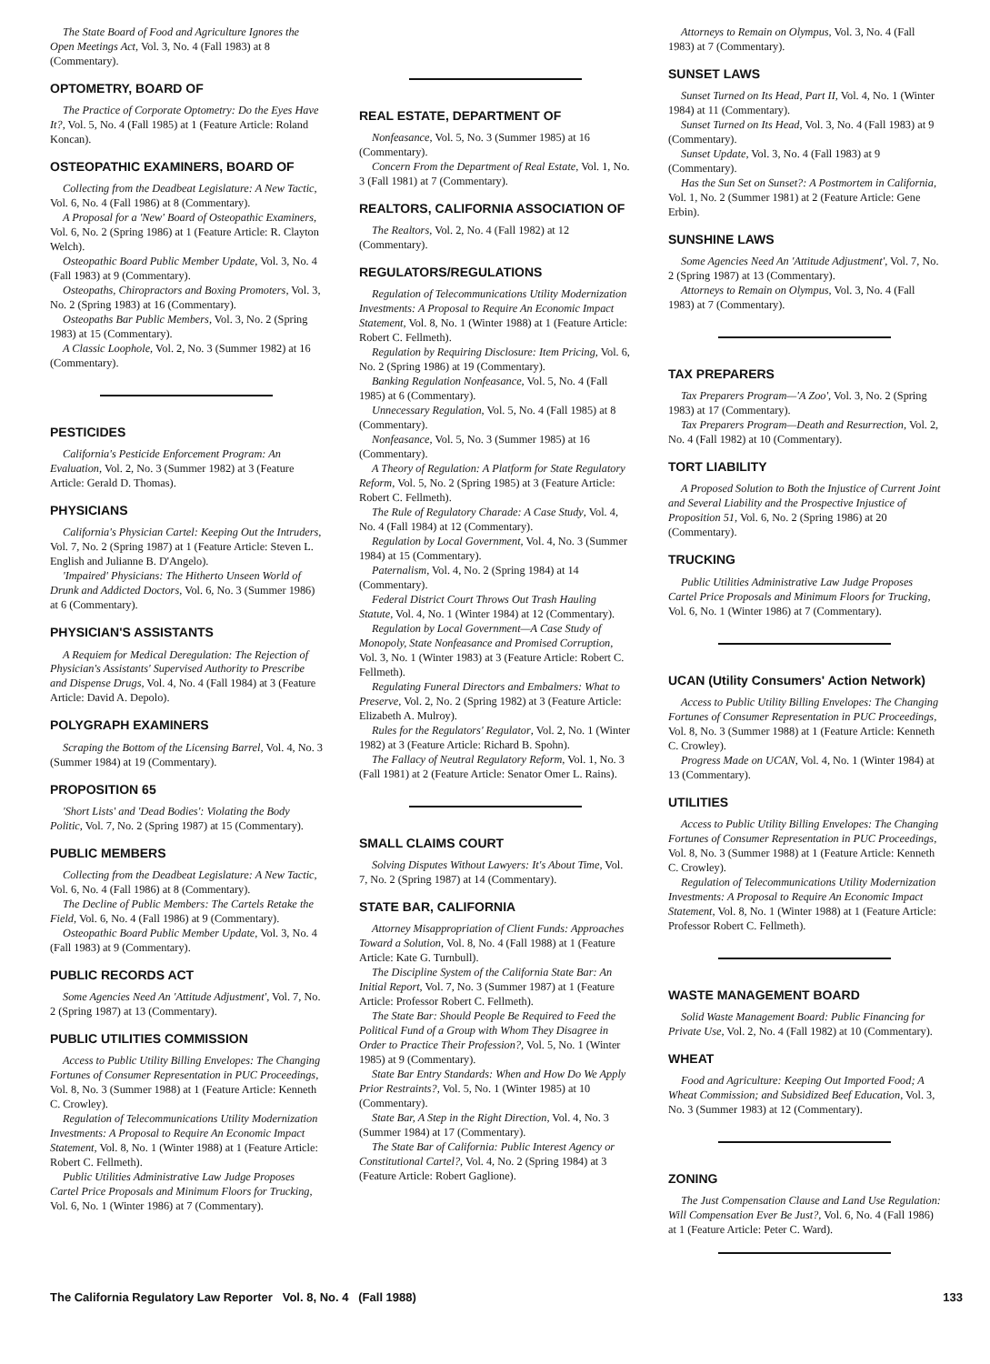The State Board of Food and Agriculture Ignores the Open Meetings Act, Vol. 3, No. 4 (Fall 1983) at 8 (Commentary).
OPTOMETRY, BOARD OF
The Practice of Corporate Optometry: Do the Eyes Have It?, Vol. 5, No. 4 (Fall 1985) at 1 (Feature Article: Roland Koncan).
OSTEOPATHIC EXAMINERS, BOARD OF
Collecting from the Deadbeat Legislature: A New Tactic, Vol. 6, No. 4 (Fall 1986) at 8 (Commentary).
A Proposal for a 'New' Board of Osteopathic Examiners, Vol. 6, No. 2 (Spring 1986) at 1 (Feature Article: R. Clayton Welch).
Osteopathic Board Public Member Update, Vol. 3, No. 4 (Fall 1983) at 9 (Commentary).
Osteopaths, Chiropractors and Boxing Promoters, Vol. 3, No. 2 (Spring 1983) at 16 (Commentary).
Osteopaths Bar Public Members, Vol. 3, No. 2 (Spring 1983) at 15 (Commentary).
A Classic Loophole, Vol. 2, No. 3 (Summer 1982) at 16 (Commentary).
PESTICIDES
California's Pesticide Enforcement Program: An Evaluation, Vol. 2, No. 3 (Summer 1982) at 3 (Feature Article: Gerald D. Thomas).
PHYSICIANS
California's Physician Cartel: Keeping Out the Intruders, Vol. 7, No. 2 (Spring 1987) at 1 (Feature Article: Steven L. English and Julianne B. D'Angelo).
'Impaired' Physicians: The Hitherto Unseen World of Drunk and Addicted Doctors, Vol. 6, No. 3 (Summer 1986) at 6 (Commentary).
PHYSICIAN'S ASSISTANTS
A Requiem for Medical Deregulation: The Rejection of Physician's Assistants' Supervised Authority to Prescribe and Dispense Drugs, Vol. 4, No. 4 (Fall 1984) at 3 (Feature Article: David A. Depolo).
POLYGRAPH EXAMINERS
Scraping the Bottom of the Licensing Barrel, Vol. 4, No. 3 (Summer 1984) at 19 (Commentary).
PROPOSITION 65
'Short Lists' and 'Dead Bodies': Violating the Body Politic, Vol. 7, No. 2 (Spring 1987) at 15 (Commentary).
PUBLIC MEMBERS
Collecting from the Deadbeat Legislature: A New Tactic, Vol. 6, No. 4 (Fall 1986) at 8 (Commentary).
The Decline of Public Members: The Cartels Retake the Field, Vol. 6, No. 4 (Fall 1986) at 9 (Commentary).
Osteopathic Board Public Member Update, Vol. 3, No. 4 (Fall 1983) at 9 (Commentary).
PUBLIC RECORDS ACT
Some Agencies Need An 'Attitude Adjustment', Vol. 7, No. 2 (Spring 1987) at 13 (Commentary).
PUBLIC UTILITIES COMMISSION
Access to Public Utility Billing Envelopes: The Changing Fortunes of Consumer Representation in PUC Proceedings, Vol. 8, No. 3 (Summer 1988) at 1 (Feature Article: Kenneth C. Crowley).
Regulation of Telecommunications Utility Modernization Investments: A Proposal to Require An Economic Impact Statement, Vol. 8, No. 1 (Winter 1988) at 1 (Feature Article: Robert C. Fellmeth).
Public Utilities Administrative Law Judge Proposes Cartel Price Proposals and Minimum Floors for Trucking, Vol. 6, No. 1 (Winter 1986) at 7 (Commentary).
REAL ESTATE, DEPARTMENT OF
Nonfeasance, Vol. 5, No. 3 (Summer 1985) at 16 (Commentary).
Concern From the Department of Real Estate, Vol. 1, No. 3 (Fall 1981) at 7 (Commentary).
REALTORS, CALIFORNIA ASSOCIATION OF
The Realtors, Vol. 2, No. 4 (Fall 1982) at 12 (Commentary).
REGULATORS/REGULATIONS
Regulation of Telecommunications Utility Modernization Investments: A Proposal to Require An Economic Impact Statement, Vol. 8, No. 1 (Winter 1988) at 1 (Feature Article: Robert C. Fellmeth).
Regulation by Requiring Disclosure: Item Pricing, Vol. 6, No. 2 (Spring 1986) at 19 (Commentary).
Banking Regulation Nonfeasance, Vol. 5, No. 4 (Fall 1985) at 6 (Commentary).
Unnecessary Regulation, Vol. 5, No. 4 (Fall 1985) at 8 (Commentary).
Nonfeasance, Vol. 5, No. 3 (Summer 1985) at 16 (Commentary).
A Theory of Regulation: A Platform for State Regulatory Reform, Vol. 5, No. 2 (Spring 1985) at 3 (Feature Article: Robert C. Fellmeth).
The Rule of Regulatory Charade: A Case Study, Vol. 4, No. 4 (Fall 1984) at 12 (Commentary).
Regulation by Local Government, Vol. 4, No. 3 (Summer 1984) at 15 (Commentary).
Paternalism, Vol. 4, No. 2 (Spring 1984) at 14 (Commentary).
Federal District Court Throws Out Trash Hauling Statute, Vol. 4, No. 1 (Winter 1984) at 12 (Commentary).
Regulation by Local Government—A Case Study of Monopoly, State Nonfeasance and Promised Corruption, Vol. 3, No. 1 (Winter 1983) at 3 (Feature Article: Robert C. Fellmeth).
Regulating Funeral Directors and Embalmers: What to Preserve, Vol. 2, No. 2 (Spring 1982) at 3 (Feature Article: Elizabeth A. Mulroy).
Rules for the Regulators' Regulator, Vol. 2, No. 1 (Winter 1982) at 3 (Feature Article: Richard B. Spohn).
The Fallacy of Neutral Regulatory Reform, Vol. 1, No. 3 (Fall 1981) at 2 (Feature Article: Senator Omer L. Rains).
SMALL CLAIMS COURT
Solving Disputes Without Lawyers: It's About Time, Vol. 7, No. 2 (Spring 1987) at 14 (Commentary).
STATE BAR, CALIFORNIA
Attorney Misappropriation of Client Funds: Approaches Toward a Solution, Vol. 8, No. 4 (Fall 1988) at 1 (Feature Article: Kate G. Turnbull).
The Discipline System of the California State Bar: An Initial Report, Vol. 7, No. 3 (Summer 1987) at 1 (Feature Article: Professor Robert C. Fellmeth).
The State Bar: Should People Be Required to Feed the Political Fund of a Group with Whom They Disagree in Order to Practice Their Profession?, Vol. 5, No. 1 (Winter 1985) at 9 (Commentary).
State Bar Entry Standards: When and How Do We Apply Prior Restraints?, Vol. 5, No. 1 (Winter 1985) at 10 (Commentary).
State Bar, A Step in the Right Direction, Vol. 4, No. 3 (Summer 1984) at 17 (Commentary).
The State Bar of California: Public Interest Agency or Constitutional Cartel?, Vol. 4, No. 2 (Spring 1984) at 3 (Feature Article: Robert Gaglione).
Attorneys to Remain on Olympus, Vol. 3, No. 4 (Fall 1983) at 7 (Commentary).
SUNSET LAWS
Sunset Turned on Its Head, Part II, Vol. 4, No. 1 (Winter 1984) at 11 (Commentary).
Sunset Turned on Its Head, Vol. 3, No. 4 (Fall 1983) at 9 (Commentary).
Sunset Update, Vol. 3, No. 4 (Fall 1983) at 9 (Commentary).
Has the Sun Set on Sunset?: A Postmortem in California, Vol. 1, No. 2 (Summer 1981) at 2 (Feature Article: Gene Erbin).
SUNSHINE LAWS
Some Agencies Need An 'Attitude Adjustment', Vol. 7, No. 2 (Spring 1987) at 13 (Commentary).
Attorneys to Remain on Olympus, Vol. 3, No. 4 (Fall 1983) at 7 (Commentary).
TAX PREPARERS
Tax Preparers Program—'A Zoo', Vol. 3, No. 2 (Spring 1983) at 17 (Commentary).
Tax Preparers Program—Death and Resurrection, Vol. 2, No. 4 (Fall 1982) at 10 (Commentary).
TORT LIABILITY
A Proposed Solution to Both the Injustice of Current Joint and Several Liability and the Prospective Injustice of Proposition 51, Vol. 6, No. 2 (Spring 1986) at 20 (Commentary).
TRUCKING
Public Utilities Administrative Law Judge Proposes Cartel Price Proposals and Minimum Floors for Trucking, Vol. 6, No. 1 (Winter 1986) at 7 (Commentary).
UCAN (Utility Consumers' Action Network)
Access to Public Utility Billing Envelopes: The Changing Fortunes of Consumer Representation in PUC Proceedings, Vol. 8, No. 3 (Summer 1988) at 1 (Feature Article: Kenneth C. Crowley).
Progress Made on UCAN, Vol. 4, No. 1 (Winter 1984) at 13 (Commentary).
UTILITIES
Access to Public Utility Billing Envelopes: The Changing Fortunes of Consumer Representation in PUC Proceedings, Vol. 8, No. 3 (Summer 1988) at 1 (Feature Article: Kenneth C. Crowley).
Regulation of Telecommunications Utility Modernization Investments: A Proposal to Require An Economic Impact Statement, Vol. 8, No. 1 (Winter 1988) at 1 (Feature Article: Professor Robert C. Fellmeth).
WASTE MANAGEMENT BOARD
Solid Waste Management Board: Public Financing for Private Use, Vol. 2, No. 4 (Fall 1982) at 10 (Commentary).
WHEAT
Food and Agriculture: Keeping Out Imported Food; A Wheat Commission; and Subsidized Beef Education, Vol. 3, No. 3 (Summer 1983) at 12 (Commentary).
ZONING
The Just Compensation Clause and Land Use Regulation: Will Compensation Ever Be Just?, Vol. 6, No. 4 (Fall 1986) at 1 (Feature Article: Peter C. Ward).
The California Regulatory Law Reporter Vol. 8, No. 4 (Fall 1988) 133